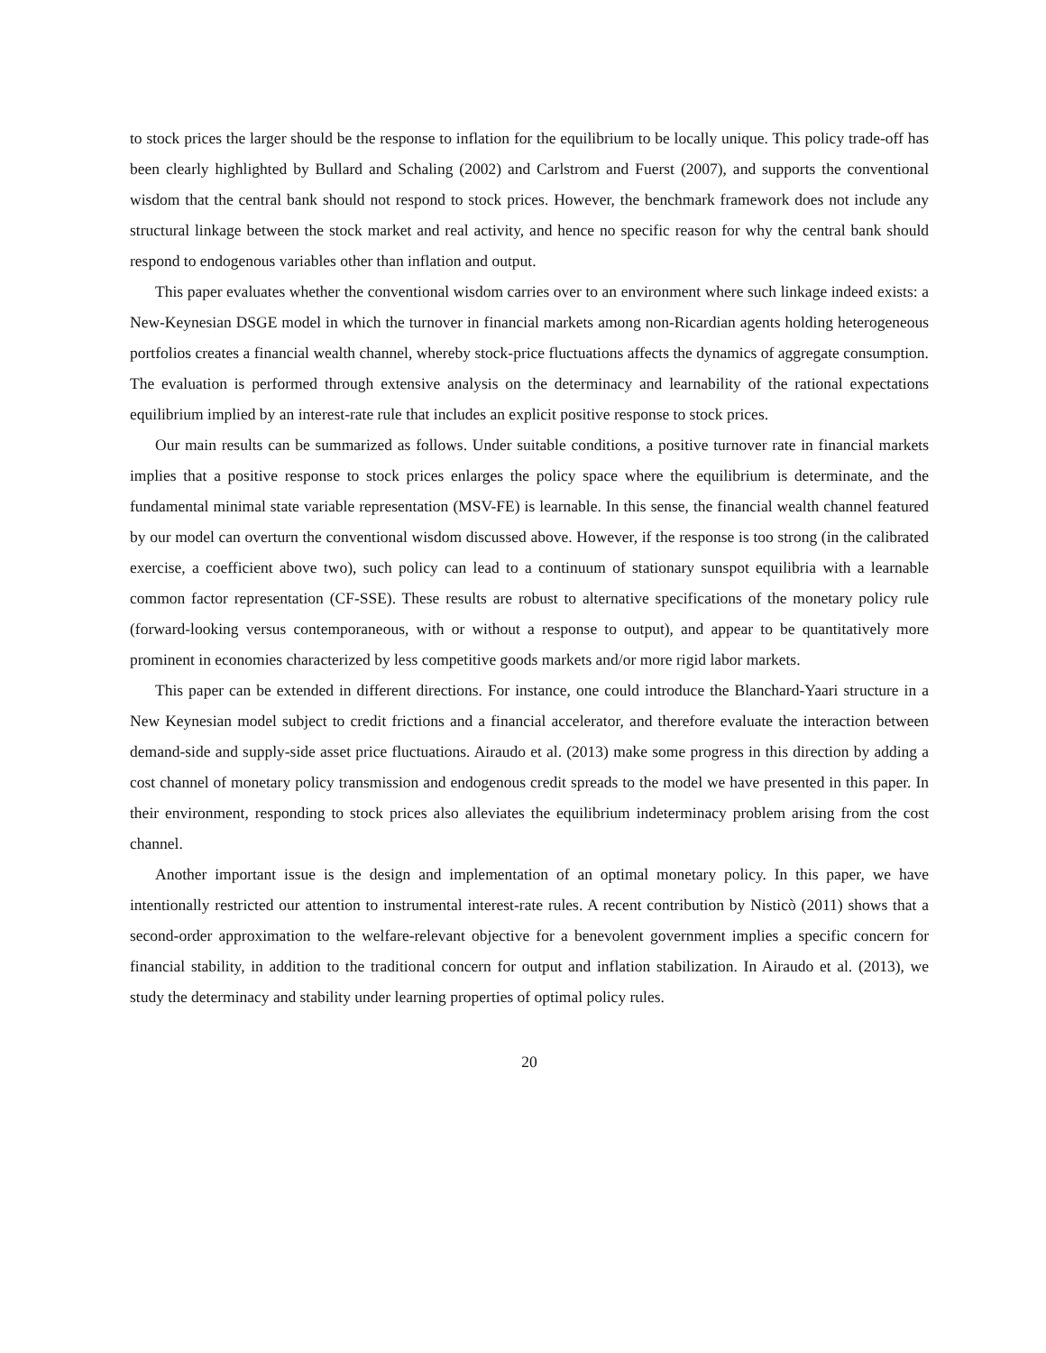to stock prices the larger should be the response to inflation for the equilibrium to be locally unique. This policy trade-off has been clearly highlighted by Bullard and Schaling (2002) and Carlstrom and Fuerst (2007), and supports the conventional wisdom that the central bank should not respond to stock prices. However, the benchmark framework does not include any structural linkage between the stock market and real activity, and hence no specific reason for why the central bank should respond to endogenous variables other than inflation and output.
This paper evaluates whether the conventional wisdom carries over to an environment where such linkage indeed exists: a New-Keynesian DSGE model in which the turnover in financial markets among non-Ricardian agents holding heterogeneous portfolios creates a financial wealth channel, whereby stock-price fluctuations affects the dynamics of aggregate consumption. The evaluation is performed through extensive analysis on the determinacy and learnability of the rational expectations equilibrium implied by an interest-rate rule that includes an explicit positive response to stock prices.
Our main results can be summarized as follows. Under suitable conditions, a positive turnover rate in financial markets implies that a positive response to stock prices enlarges the policy space where the equilibrium is determinate, and the fundamental minimal state variable representation (MSV-FE) is learnable. In this sense, the financial wealth channel featured by our model can overturn the conventional wisdom discussed above. However, if the response is too strong (in the calibrated exercise, a coefficient above two), such policy can lead to a continuum of stationary sunspot equilibria with a learnable common factor representation (CF-SSE). These results are robust to alternative specifications of the monetary policy rule (forward-looking versus contemporaneous, with or without a response to output), and appear to be quantitatively more prominent in economies characterized by less competitive goods markets and/or more rigid labor markets.
This paper can be extended in different directions. For instance, one could introduce the Blanchard-Yaari structure in a New Keynesian model subject to credit frictions and a financial accelerator, and therefore evaluate the interaction between demand-side and supply-side asset price fluctuations. Airaudo et al. (2013) make some progress in this direction by adding a cost channel of monetary policy transmission and endogenous credit spreads to the model we have presented in this paper. In their environment, responding to stock prices also alleviates the equilibrium indeterminacy problem arising from the cost channel.
Another important issue is the design and implementation of an optimal monetary policy. In this paper, we have intentionally restricted our attention to instrumental interest-rate rules. A recent contribution by Nisticò (2011) shows that a second-order approximation to the welfare-relevant objective for a benevolent government implies a specific concern for financial stability, in addition to the traditional concern for output and inflation stabilization. In Airaudo et al. (2013), we study the determinacy and stability under learning properties of optimal policy rules.
20